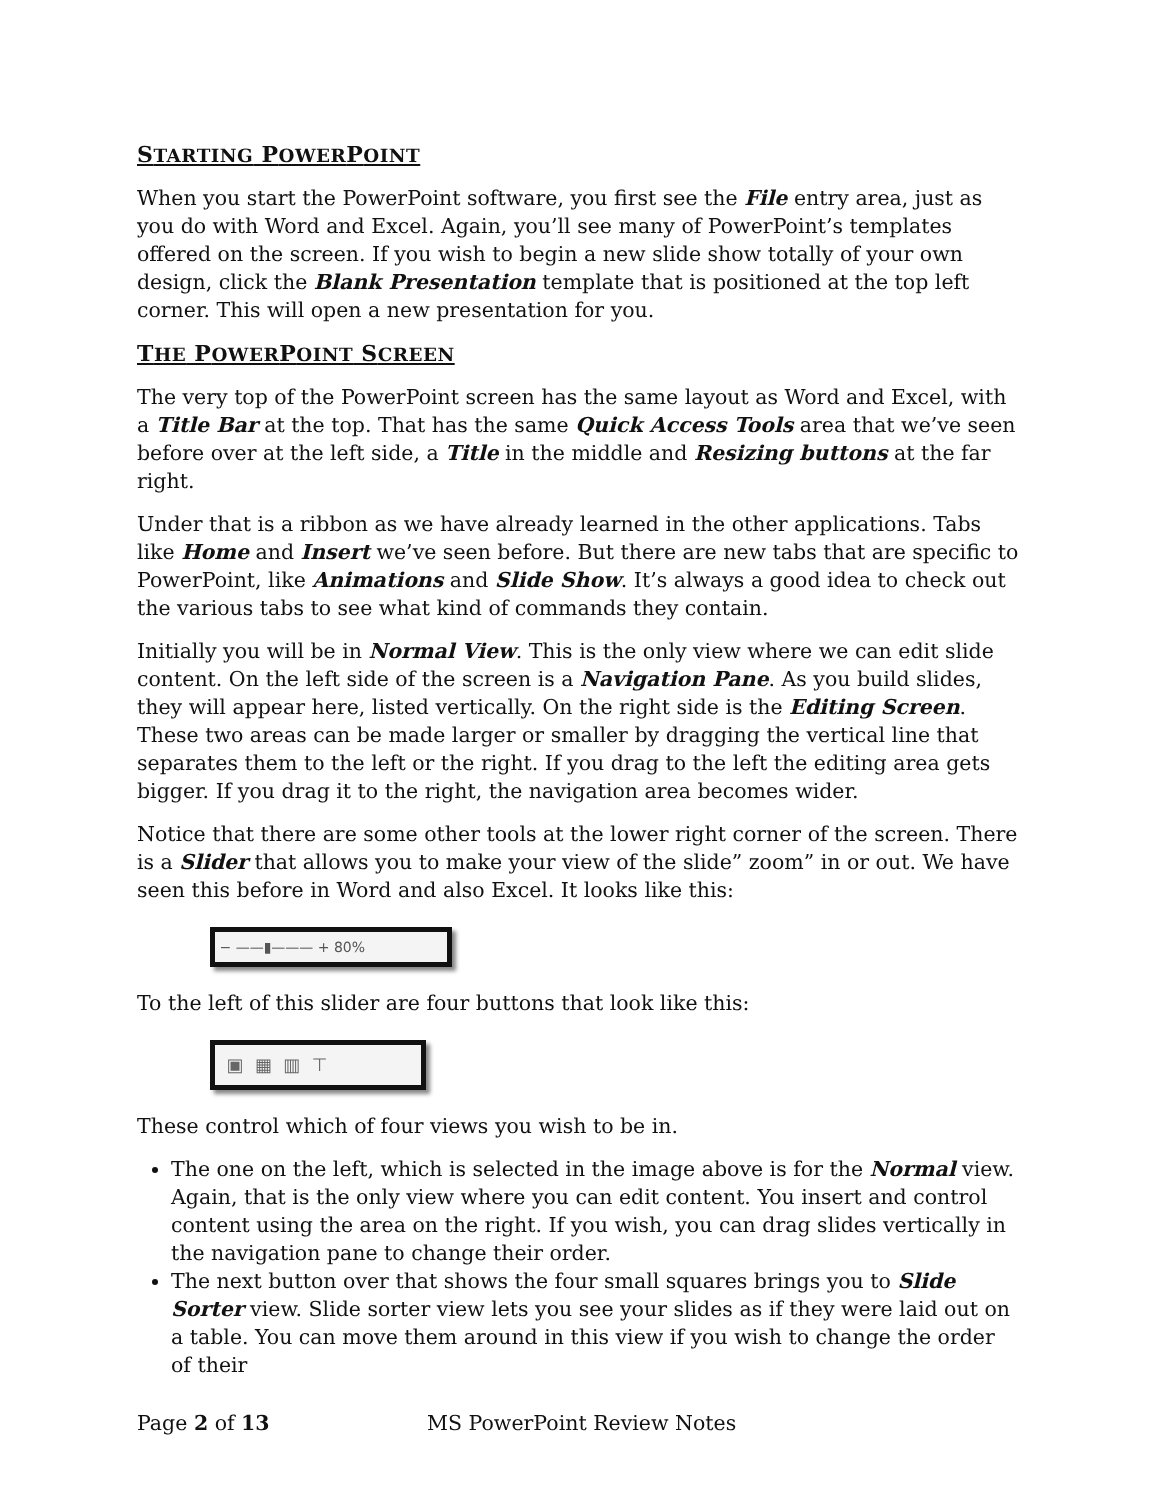STARTING POWERPOINT
When you start the PowerPoint software, you first see the File entry area, just as you do with Word and Excel. Again, you’ll see many of PowerPoint’s templates offered on the screen. If you wish to begin a new slide show totally of your own design, click the Blank Presentation template that is positioned at the top left corner. This will open a new presentation for you.
THE POWERPOINT SCREEN
The very top of the PowerPoint screen has the same layout as Word and Excel, with a Title Bar at the top. That has the same Quick Access Tools area that we’ve seen before over at the left side, a Title in the middle and Resizing buttons at the far right.
Under that is a ribbon as we have already learned in the other applications. Tabs like Home and Insert we’ve seen before. But there are new tabs that are specific to PowerPoint, like Animations and Slide Show. It’s always a good idea to check out the various tabs to see what kind of commands they contain.
Initially you will be in Normal View. This is the only view where we can edit slide content. On the left side of the screen is a Navigation Pane. As you build slides, they will appear here, listed vertically. On the right side is the Editing Screen. These two areas can be made larger or smaller by dragging the vertical line that separates them to the left or the right. If you drag to the left the editing area gets bigger. If you drag it to the right, the navigation area becomes wider.
Notice that there are some other tools at the lower right corner of the screen. There is a Slider that allows you to make your view of the slide” zoom” in or out. We have seen this before in Word and also Excel. It looks like this:
− ——▮——— + 80%
To the left of this slider are four buttons that look like this:
▣ ▦ ▥ ⊤
These control which of four views you wish to be in.
The one on the left, which is selected in the image above is for the Normal view. Again, that is the only view where you can edit content. You insert and control content using the area on the right. If you wish, you can drag slides vertically in the navigation pane to change their order.
The next button over that shows the four small squares brings you to Slide Sorter view. Slide sorter view lets you see your slides as if they were laid out on a table. You can move them around in this view if you wish to change the order of their
Page 2 of 13 MS PowerPoint Review Notes